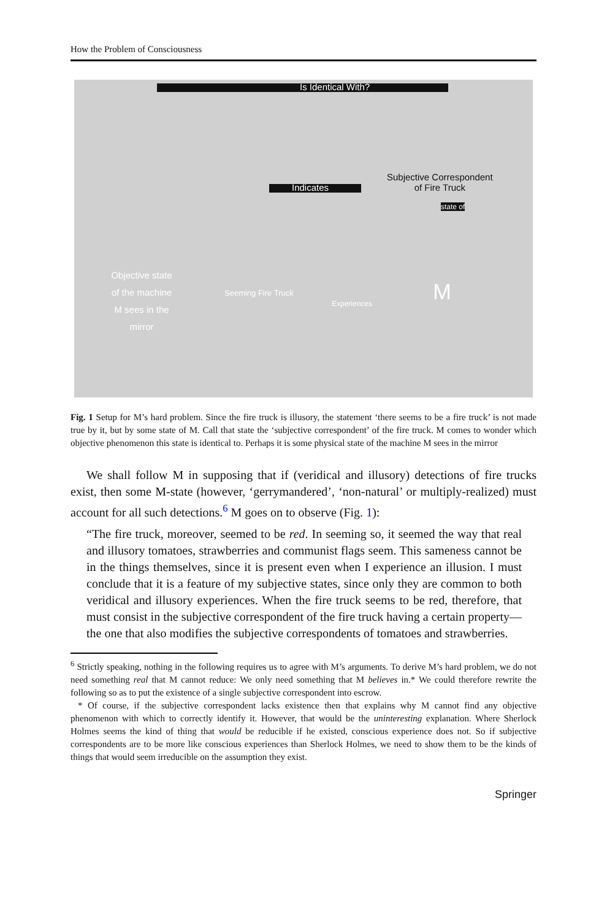How the Problem of Consciousness
Is Identical With?
Subjective Correspondent
of Fire Truck
Indicates
Objective state of the machine M sees in the mirror
Seeming Fire Truck
Experiences M
state of
Fig. 1 Setup for M’s hard problem. Since the fire truck is illusory, the statement ‘there seems to be a fire truck’ is not made true by it, but by some state of M. Call that state the ‘subjective correspondent’ of the fire truck. M comes to wonder which objective phenomenon this state is identical to. Perhaps it is some physical state of the machine M sees in the mirror
We shall follow M in supposing that if (veridical and illusory) detections of fire trucks exist, then some M-state (however, ‘gerrymandered’, ‘non-natural’ or multiply-realized) must account for all such detections.<sup>6</sup> M goes on to observe (Fig. 1):
“The fire truck, moreover, seemed to be red. In seeming so, it seemed the way that real and illusory tomatoes, strawberries and communist flags seem. This sameness cannot be in the things themselves, since it is present even when I experience an illusion. I must conclude that it is a feature of my subjective states, since only they are common to both veridical and illusory experiences. When the fire truck seems to be red, therefore, that must consist in the subjective correspondent of the fire truck having a certain property—the one that also modifies the subjective correspondents of tomatoes and strawberries.
<sup>6</sup> Strictly speaking, nothing in the following requires us to agree with M’s arguments. To derive M’s hard problem, we do not need something real that M cannot reduce: We only need something that M believes in.* We could therefore rewrite the following so as to put the existence of a single subjective correspondent into escrow.
* Of course, if the subjective correspondent lacks existence then that explains why M cannot find any objective phenomenon with which to correctly identify it. However, that would be the uninteresting explanation. Where Sherlock Holmes seems the kind of thing that would be reducible if he existed, conscious experience does not. So if subjective correspondents are to be more like conscious experiences than Sherlock Holmes, we need to show them to be the kinds of things that would seem irreducible on the assumption they exist.
Springer